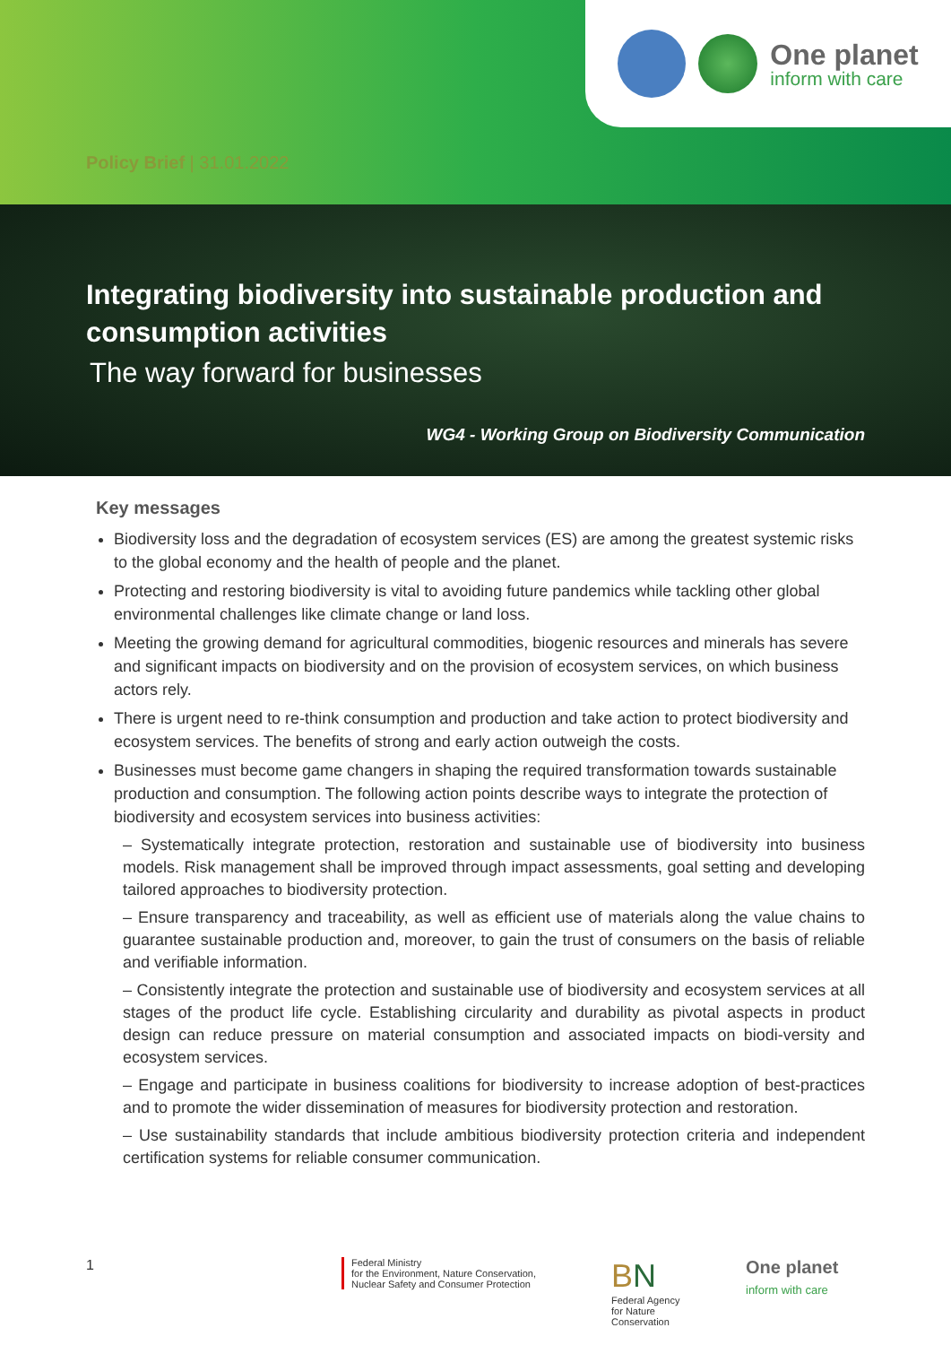One planet
inform with care
Policy Brief | 31.01.2022
Integrating biodiversity into sustainable production and consumption activities
The way forward for businesses
WG4 - Working Group on Biodiversity Communication
Key messages
Biodiversity loss and the degradation of ecosystem services (ES) are among the greatest systemic risks to the global economy and the health of people and the planet.
Protecting and restoring biodiversity is vital to avoiding future pandemics while tackling other global environmental challenges like climate change or land loss.
Meeting the growing demand for agricultural commodities, biogenic resources and minerals has severe and significant impacts on biodiversity and on the provision of ecosystem services, on which business actors rely.
There is urgent need to re-think consumption and production and take action to protect biodiversity and ecosystem services. The benefits of strong and early action outweigh the costs.
Businesses must become game changers in shaping the required transformation towards sustainable production and consumption. The following action points describe ways to integrate the protection of biodiversity and ecosystem services into business activities:
– Systematically integrate protection, restoration and sustainable use of biodiversity into business models. Risk management shall be improved through impact assessments, goal setting and developing tailored approaches to biodiversity protection.
– Ensure transparency and traceability, as well as efficient use of materials along the value chains to guarantee sustainable production and, moreover, to gain the trust of consumers on the basis of reliable and verifiable information.
– Consistently integrate the protection and sustainable use of biodiversity and ecosystem services at all stages of the product life cycle. Establishing circularity and durability as pivotal aspects in product design can reduce pressure on material consumption and associated impacts on biodi-versity and ecosystem services.
– Engage and participate in business coalitions for biodiversity to increase adoption of best-practices and to promote the wider dissemination of measures for biodiversity protection and restoration.
– Use sustainability standards that include ambitious biodiversity protection criteria and independent certification systems for reliable consumer communication.
1
Federal Ministry
for the Environment, Nature Conservation,
Nuclear Safety and Consumer Protection
BN
Federal Agency
for Nature
Conservation
One planet
inform with care